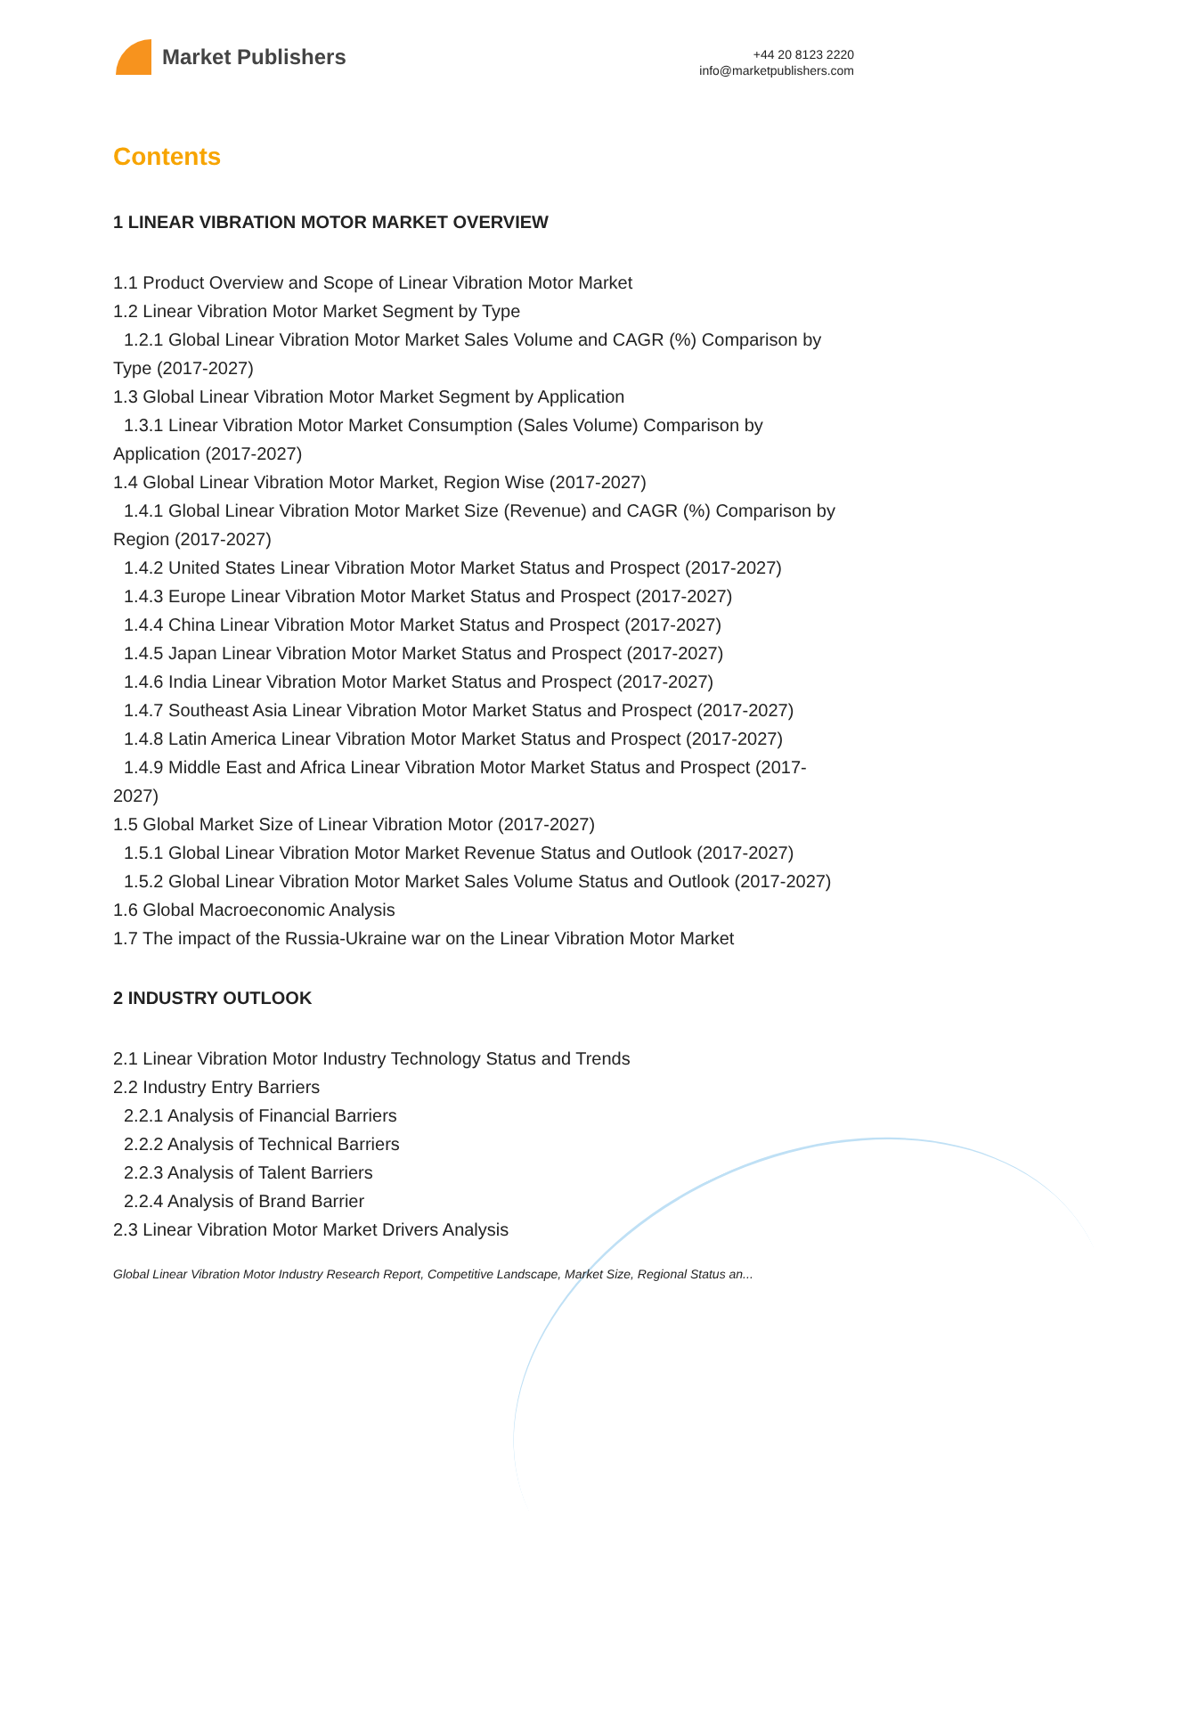Market Publishers
+44 20 8123 2220
info@marketpublishers.com
Contents
1 LINEAR VIBRATION MOTOR MARKET OVERVIEW
1.1 Product Overview and Scope of Linear Vibration Motor Market
1.2 Linear Vibration Motor Market Segment by Type
1.2.1 Global Linear Vibration Motor Market Sales Volume and CAGR (%) Comparison by Type (2017-2027)
1.3 Global Linear Vibration Motor Market Segment by Application
1.3.1 Linear Vibration Motor Market Consumption (Sales Volume) Comparison by Application (2017-2027)
1.4 Global Linear Vibration Motor Market, Region Wise (2017-2027)
1.4.1 Global Linear Vibration Motor Market Size (Revenue) and CAGR (%) Comparison by Region (2017-2027)
1.4.2 United States Linear Vibration Motor Market Status and Prospect (2017-2027)
1.4.3 Europe Linear Vibration Motor Market Status and Prospect (2017-2027)
1.4.4 China Linear Vibration Motor Market Status and Prospect (2017-2027)
1.4.5 Japan Linear Vibration Motor Market Status and Prospect (2017-2027)
1.4.6 India Linear Vibration Motor Market Status and Prospect (2017-2027)
1.4.7 Southeast Asia Linear Vibration Motor Market Status and Prospect (2017-2027)
1.4.8 Latin America Linear Vibration Motor Market Status and Prospect (2017-2027)
1.4.9 Middle East and Africa Linear Vibration Motor Market Status and Prospect (2017-2027)
1.5 Global Market Size of Linear Vibration Motor (2017-2027)
1.5.1 Global Linear Vibration Motor Market Revenue Status and Outlook (2017-2027)
1.5.2 Global Linear Vibration Motor Market Sales Volume Status and Outlook (2017-2027)
1.6 Global Macroeconomic Analysis
1.7 The impact of the Russia-Ukraine war on the Linear Vibration Motor Market
2 INDUSTRY OUTLOOK
2.1 Linear Vibration Motor Industry Technology Status and Trends
2.2 Industry Entry Barriers
2.2.1 Analysis of Financial Barriers
2.2.2 Analysis of Technical Barriers
2.2.3 Analysis of Talent Barriers
2.2.4 Analysis of Brand Barrier
2.3 Linear Vibration Motor Market Drivers Analysis
Global Linear Vibration Motor Industry Research Report, Competitive Landscape, Market Size, Regional Status an...